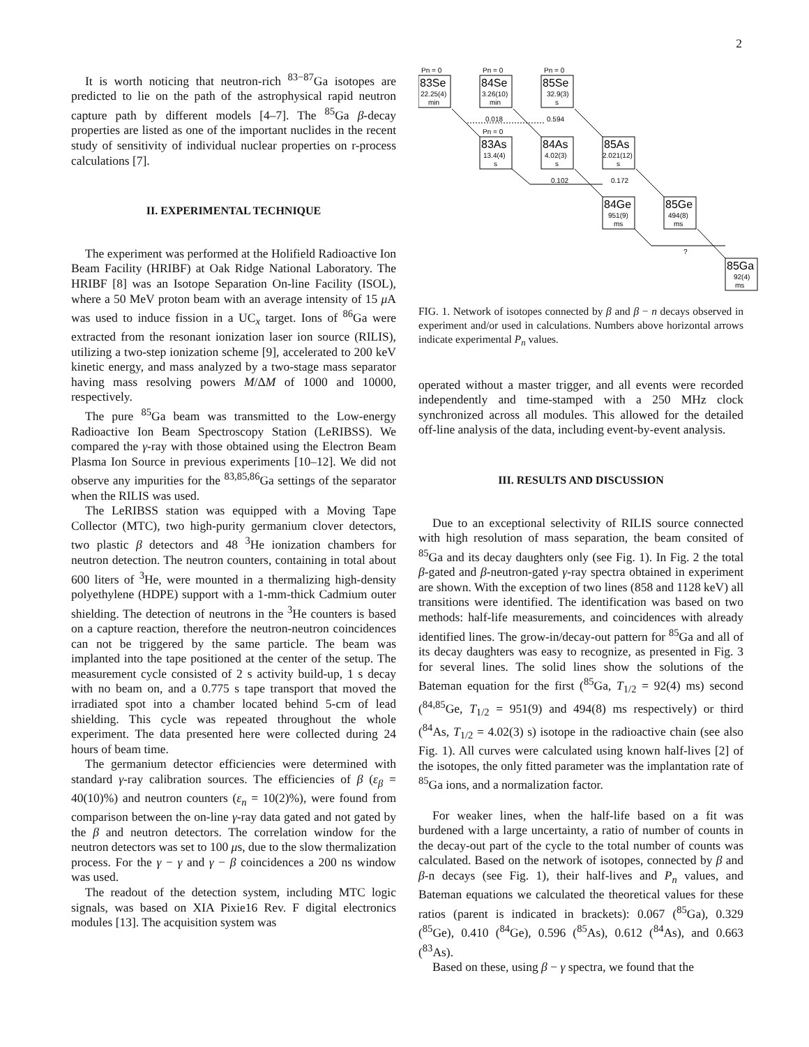2
It is worth noticing that neutron-rich <sup>83−87</sup>Ga isotopes are predicted to lie on the path of the astrophysical rapid neutron capture path by different models [4–7]. The <sup>85</sup>Ga β-decay properties are listed as one of the important nuclides in the recent study of sensitivity of individual nuclear properties on r-process calculations [7].
II. EXPERIMENTAL TECHNIQUE
The experiment was performed at the Holifield Radioactive Ion Beam Facility (HRIBF) at Oak Ridge National Laboratory. The HRIBF [8] was an Isotope Separation On-line Facility (ISOL), where a 50 MeV proton beam with an average intensity of 15 μ A was used to induce fission in a UC<sub>x</sub> target. Ions of <sup>86</sup>Ga were extracted from the resonant ionization laser ion source (RILIS), utilizing a two-step ionization scheme [9], accelerated to 200 keV kinetic energy, and mass analyzed by a two-stage mass separator having mass resolving powers M/ΔM of 1000 and 10000, respectively.
The pure <sup>85</sup>Ga beam was transmitted to the Low-energy Radioactive Ion Beam Spectroscopy Station (LeRIBSS). We compared the γ-ray with those obtained using the Electron Beam Plasma Ion Source in previous experiments [10–12]. We did not observe any impurities for the <sup>83,85,86</sup>Ga settings of the separator when the RILIS was used.
The LeRIBSS station was equipped with a Moving Tape Collector (MTC), two high-purity germanium clover detectors, two plastic β detectors and 48 <sup>3</sup>He ionization chambers for neutron detection. The neutron counters, containing in total about 600 liters of <sup>3</sup>He, were mounted in a thermalizing high-density polyethylene (HDPE) support with a 1-mm-thick Cadmium outer shielding. The detection of neutrons in the <sup>3</sup>He counters is based on a capture reaction, therefore the neutron-neutron coincidences can not be triggered by the same particle. The beam was implanted into the tape positioned at the center of the setup. The measurement cycle consisted of 2 s activity build-up, 1 s decay with no beam on, and a 0.775 s tape transport that moved the irradiated spot into a chamber located behind 5-cm of lead shielding. This cycle was repeated throughout the whole experiment. The data presented here were collected during 24 hours of beam time.
The germanium detector efficiencies were determined with standard γ-ray calibration sources. The efficiencies of β (ε<sub>β</sub> = 40(10)%) and neutron counters (ε<sub>n</sub> = 10(2)%), were found from comparison between the on-line γ-ray data gated and not gated by the β and neutron detectors. The correlation window for the neutron detectors was set to 100 μs, due to the slow thermalization process. For the γ − γ and γ − β coincidences a 200 ns window was used.
The readout of the detection system, including MTC logic signals, was based on XIA Pixie16 Rev. F digital electronics modules [13]. The acquisition system was
Pn = 0
Pn = 0
Pn = 0
83Se
22.25(4)
min
84Se
3.26(10)
min
85Se
32.9(3)
s
0.018
0.594
Pn = 0
83As
13.4(4)
s
84As
4.02(3)
s
85As
2.021(12)
s
0.102
0.172
84Ge
951(9)
ms
85Ge
494(8)
ms
?
85Ga
92(4)
ms
FIG. 1. Network of isotopes connected by β and β − n decays observed in experiment and/or used in calculations. Numbers above horizontal arrows indicate experimental P<sub>n</sub> values.
operated without a master trigger, and all events were recorded independently and time-stamped with a 250 MHz clock synchronized across all modules. This allowed for the detailed off-line analysis of the data, including event-by-event analysis.
III. RESULTS AND DISCUSSION
Due to an exceptional selectivity of RILIS source connected with high resolution of mass separation, the beam consited of <sup>85</sup>Ga and its decay daughters only (see Fig. 1). In Fig. 2 the total β-gated and β-neutron-gated γ-ray spectra obtained in experiment are shown. With the exception of two lines (858 and 1128 keV) all transitions were identified. The identification was based on two methods: half-life measurements, and coincidences with already identified lines. The grow-in/decay-out pattern for <sup>85</sup>Ga and all of its decay daughters was easy to recognize, as presented in Fig. 3 for several lines. The solid lines show the solutions of the Bateman equation for the first (<sup>85</sup>Ga, T<sub>1/2</sub> = 92(4) ms) second (<sup>84,85</sup>Ge, T<sub>1/2</sub> = 951(9) and 494(8) ms respectively) or third (<sup>84</sup>As, T<sub>1/2</sub> = 4.02(3) s) isotope in the radioactive chain (see also Fig. 1). All curves were calculated using known half-lives [2] of the isotopes, the only fitted parameter was the implantation rate of <sup>85</sup>Ga ions, and a normalization factor.
For weaker lines, when the half-life based on a fit was burdened with a large uncertainty, a ratio of number of counts in the decay-out part of the cycle to the total number of counts was calculated. Based on the network of isotopes, connected by β and β-n decays (see Fig. 1), their half-lives and P<sub>n</sub> values, and Bateman equations we calculated the theoretical values for these ratios (parent is indicated in brackets): 0.067 (<sup>85</sup>Ga), 0.329 (<sup>85</sup>Ge), 0.410 (<sup>84</sup>Ge), 0.596 (<sup>85</sup>As), 0.612 (<sup>84</sup>As), and 0.663 (<sup>83</sup>As).
Based on these, using β − γ spectra, we found that the